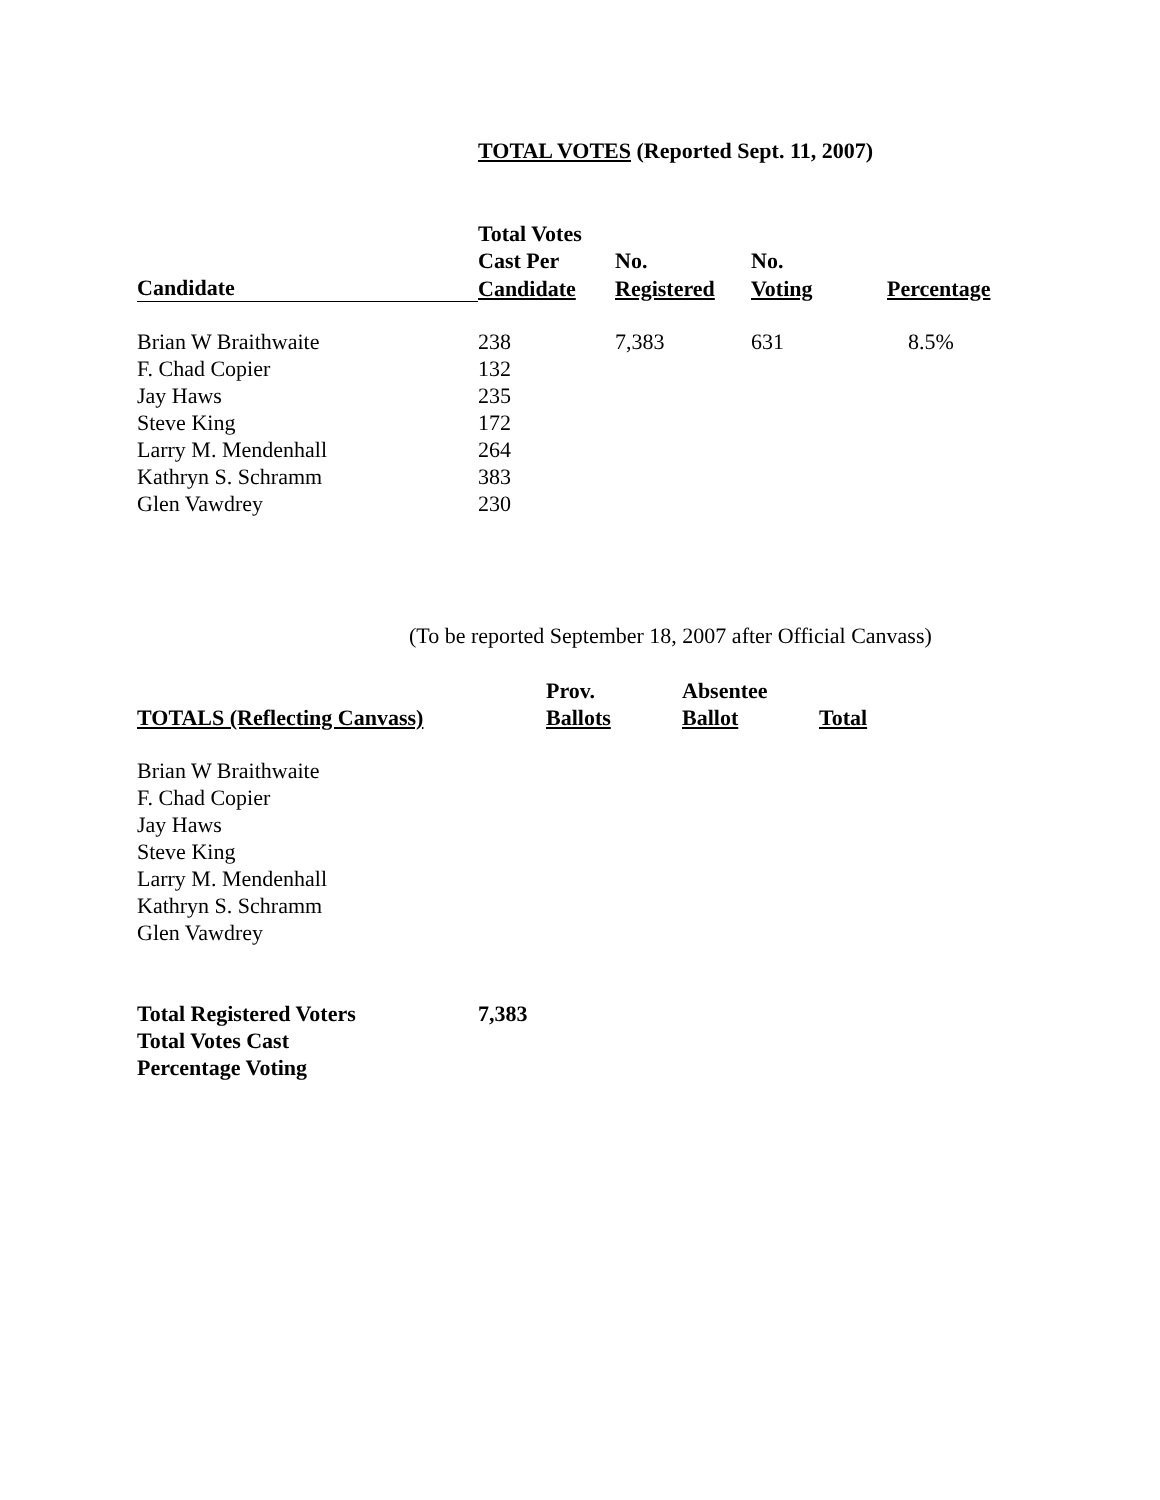TOTAL VOTES (Reported Sept. 11, 2007)
| | Total Votes | | | |
| --- | --- | --- | --- | --- |
| | Cast Per | No. | No. | |
| Candidate | Candidate | Registered | Voting | Percentage |
| Brian W Braithwaite | 238 | 7,383 | 631 | 8.5% |
| F. Chad Copier | 132 | | | |
| Jay Haws | 235 | | | |
| Steve King | 172 | | | |
| Larry M. Mendenhall | 264 | | | |
| Kathryn S. Schramm | 383 | | | |
| Glen Vawdrey | 230 | | | |
(To be reported September 18, 2007 after Official Canvass)
| | Prov. | Absentee | |
| --- | --- | --- | --- |
| TOTALS (Reflecting Canvass) | Ballots | Ballot | Total |
| Brian W Braithwaite | | | |
| F. Chad Copier | | | |
| Jay Haws | | | |
| Steve King | | | |
| Larry M. Mendenhall | | | |
| Kathryn S. Schramm | | | |
| Glen Vawdrey | | | |
| Total Registered Voters | 7,383 |
| --- | --- |
| Total Votes Cast | |
| Percentage Voting | |